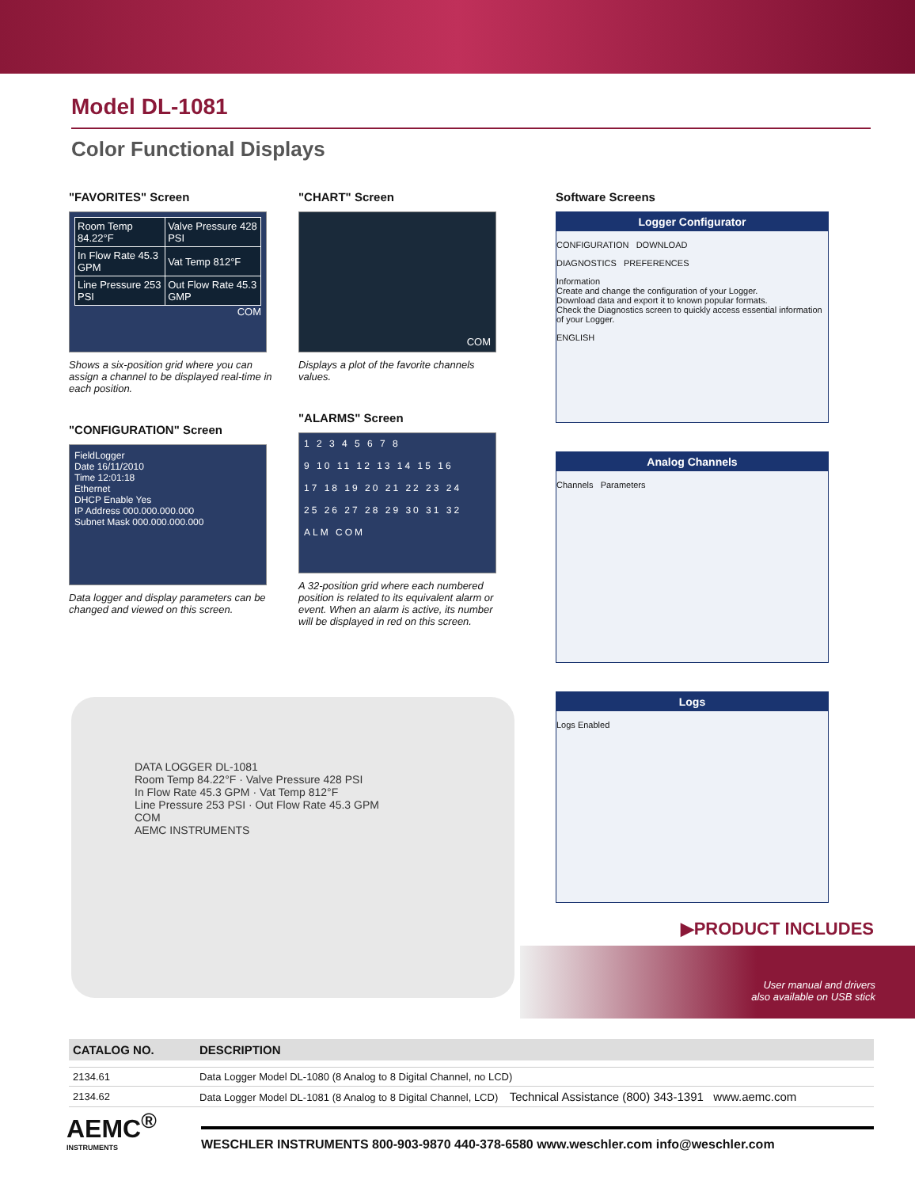Model DL-1081
Color Functional Displays
"FAVORITES" Screen
| Room Temp 84.22°F | Valve Pressure 428 PSI |
| In Flow Rate 45.3 GPM | Vat Temp 812°F |
| Line Pressure 253 PSI | Out Flow Rate 45.3 GMP |
COM
Shows a six-position grid where you can assign a channel to be displayed real-time in each position.
"CONFIGURATION" Screen
FieldLogger
Date 16/11/2010
Time 12:01:18
Ethernet
DHCP Enable Yes
IP Address 000.000.000.000
Subnet Mask 000.000.000.000
Data logger and display parameters can be changed and viewed on this screen.
"CHART" Screen
COM
Displays a plot of the favorite channels values.
"ALARMS" Screen
1 2 3 4 5 6 7 8
9 10 11 12 13 14 15 16
17 18 19 20 21 22 23 24
25 26 27 28 29 30 31 32
ALM COM
A 32-position grid where each numbered position is related to its equivalent alarm or event. When an alarm is active, its number will be displayed in red on this screen.
Software Screens
Logger Configurator
CONFIGURATION DOWNLOAD
DIAGNOSTICS PREFERENCES
Information
Create and change the configuration of your Logger.
Download data and export it to known popular formats.
Check the Diagnostics screen to quickly access essential information of your Logger.
ENGLISH
Analog Channels
Channels Parameters
Logs
Logs Enabled
DATA LOGGER DL-1081
Room Temp 84.22°F · Valve Pressure 428 PSI
In Flow Rate 45.3 GPM · Vat Temp 812°F
Line Pressure 253 PSI · Out Flow Rate 45.3 GPM
COM
AEMC INSTRUMENTS
▶PRODUCT INCLUDES
User manual and drivers
also available on USB stick
| CATALOG NO. | DESCRIPTION |
| --- | --- |
| 2134.61 | Data Logger Model DL-1080 (8 Analog to 8 Digital Channel, no LCD) |
| 2134.62 | Data Logger Model DL-1081 (8 Analog to 8 Digital Channel, LCD) Technical Assistance (800) 343-1391 www.aemc.com |
AEMC<sup>®</sup>
INSTRUMENTS
WESCHLER INSTRUMENTS 800-903-9870 440-378-6580 www.weschler.com info@weschler.com